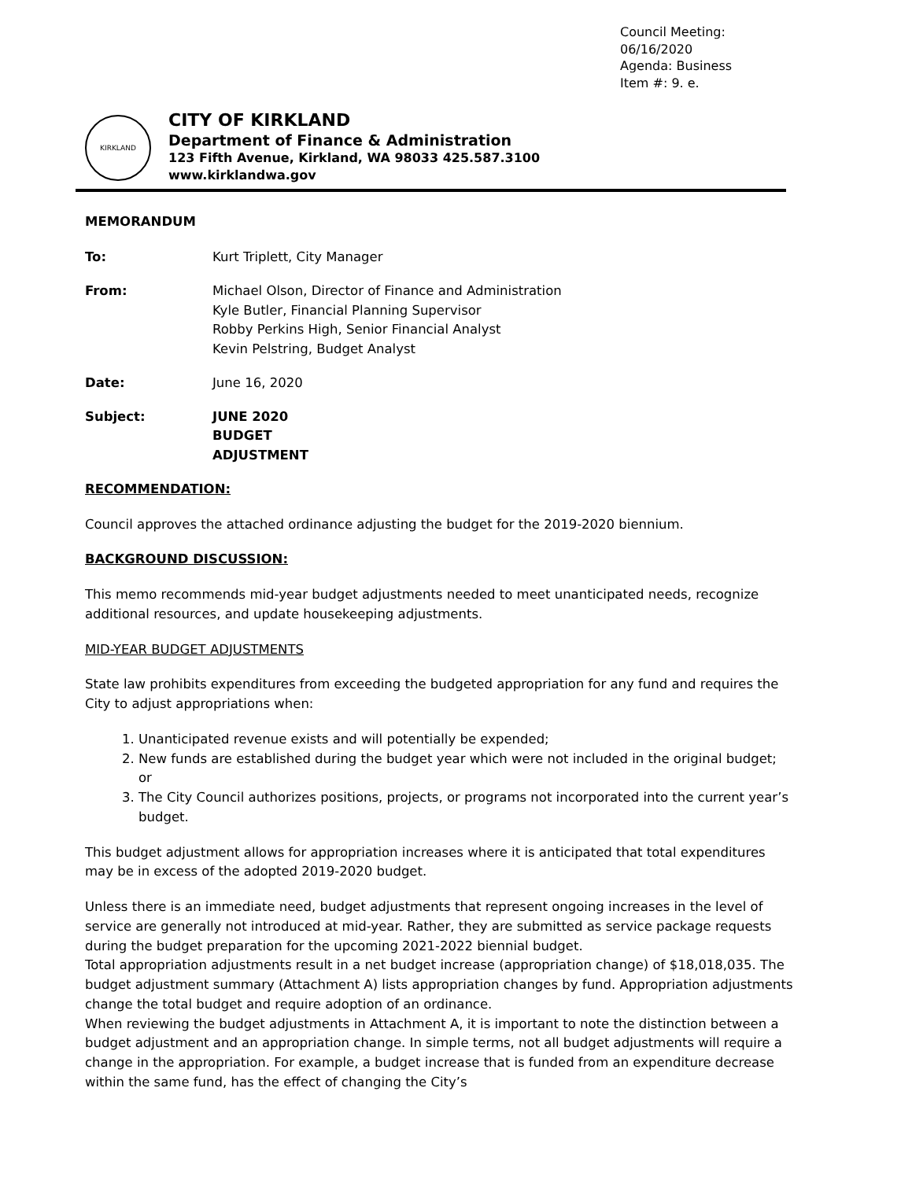Council Meeting: 06/16/2020
Agenda: Business
Item #: 9. e.
KIRKLAND
CITY OF KIRKLAND
Department of Finance & Administration
123 Fifth Avenue, Kirkland, WA 98033 425.587.3100
www.kirklandwa.gov
MEMORANDUM
To: Kurt Triplett, City Manager
From: Michael Olson, Director of Finance and Administration
Kyle Butler, Financial Planning Supervisor
Robby Perkins High, Senior Financial Analyst
Kevin Pelstring, Budget Analyst
Date: June 16, 2020
Subject: JUNE 2020 BUDGET ADJUSTMENT
RECOMMENDATION:
Council approves the attached ordinance adjusting the budget for the 2019-2020 biennium.
BACKGROUND DISCUSSION:
This memo recommends mid-year budget adjustments needed to meet unanticipated needs, recognize additional resources, and update housekeeping adjustments.
MID-YEAR BUDGET ADJUSTMENTS
State law prohibits expenditures from exceeding the budgeted appropriation for any fund and requires the City to adjust appropriations when:
1. Unanticipated revenue exists and will potentially be expended;
2. New funds are established during the budget year which were not included in the original budget; or
3. The City Council authorizes positions, projects, or programs not incorporated into the current year’s budget.
This budget adjustment allows for appropriation increases where it is anticipated that total expenditures may be in excess of the adopted 2019-2020 budget.
Unless there is an immediate need, budget adjustments that represent ongoing increases in the level of service are generally not introduced at mid-year. Rather, they are submitted as service package requests during the budget preparation for the upcoming 2021-2022 biennial budget.
Total appropriation adjustments result in a net budget increase (appropriation change) of $18,018,035. The budget adjustment summary (Attachment A) lists appropriation changes by fund. Appropriation adjustments change the total budget and require adoption of an ordinance.
When reviewing the budget adjustments in Attachment A, it is important to note the distinction between a budget adjustment and an appropriation change. In simple terms, not all budget adjustments will require a change in the appropriation. For example, a budget increase that is funded from an expenditure decrease within the same fund, has the effect of changing the City’s